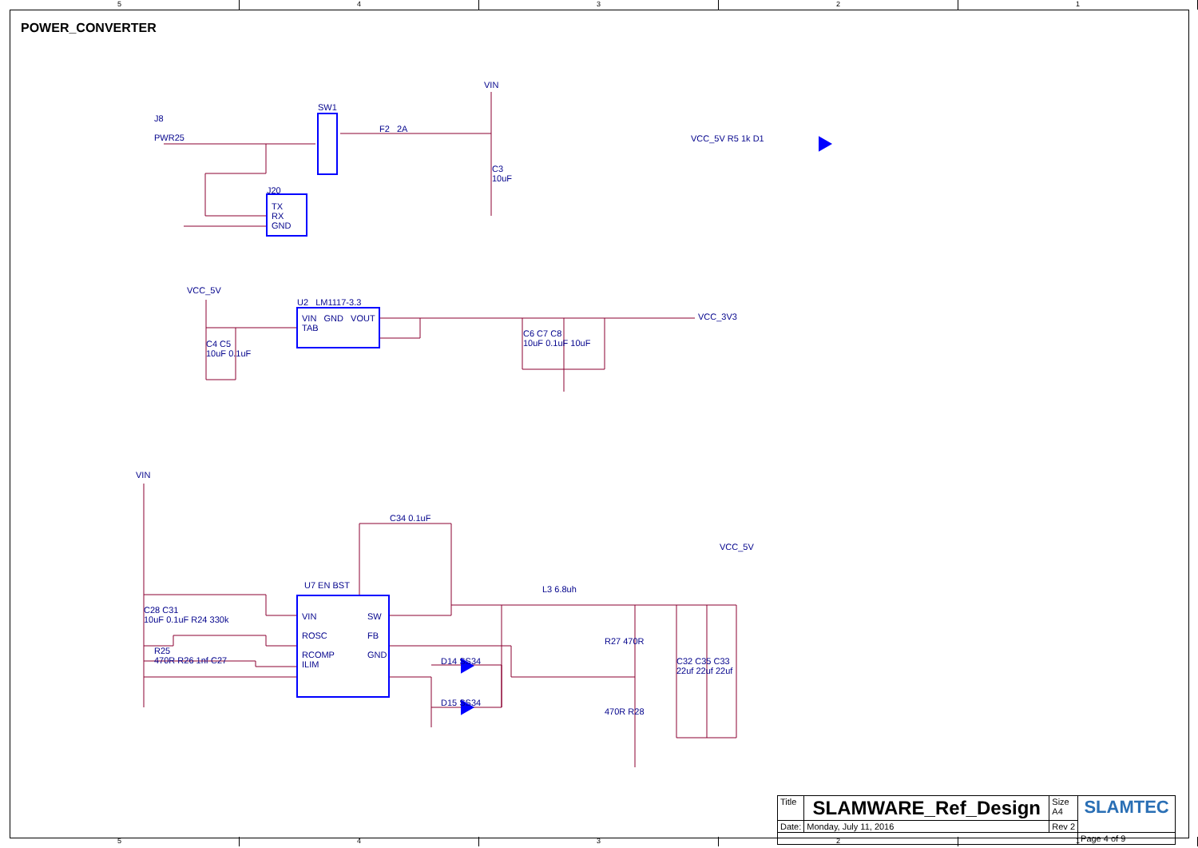5 4 3 2 1
POWER_CONVERTER
J8
PWR25
SW1
F2 2A
VIN
C3
10uF
J20
TX
RX
GND
VCC_5V R5 1k D1
VCC_5V
U2 LM1117-3.3
VIN GND VOUT
TAB
C4 C5
10uF 0.1uF
C6 C7 C8
10uF 0.1uF 10uF
VCC_3V3
VIN
C34 0.1uF
VCC_5V
U7 EN BST L3 6.8uh
VIN
ROSC
RCOMP
ILIM
SW
FB
GND
C28 C31
10uF 0.1uF R24 330k
R25
470R R26 1nf C27
D14 SS34
D15 SS34
R27 470R
470R R28
C32 C35 C33
22uf 22uf 22uf
| Title | SLAMWARE_Ref_Design | Size A4 | SLAMTEC |
| Date: | Monday, July 11, 2016 | Rev 2 | |
| | | | Page 4 of 9 |
5 4 3 2 1